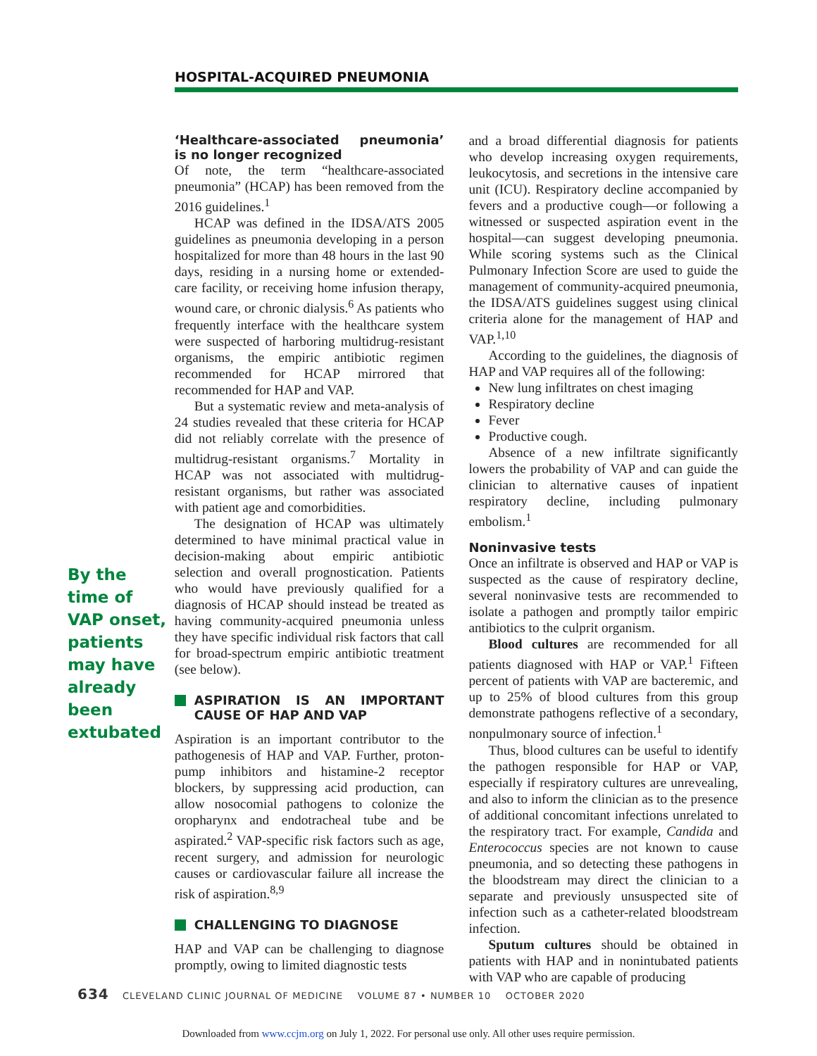HOSPITAL-ACQUIRED PNEUMONIA
By the time of VAP onset, patients may have already been extubated
‘Healthcare-associated pneumonia’ is no longer recognized
Of note, the term “healthcare-associated pneumonia” (HCAP) has been removed from the 2016 guidelines.<sup>1</sup>
HCAP was defined in the IDSA/ATS 2005 guidelines as pneumonia developing in a person hospitalized for more than 48 hours in the last 90 days, residing in a nursing home or extended-care facility, or receiving home infusion therapy, wound care, or chronic dialysis.<sup>6</sup> As patients who frequently interface with the healthcare system were suspected of harboring multidrug-resistant organisms, the empiric antibiotic regimen recommended for HCAP mirrored that recommended for HAP and VAP.
But a systematic review and meta-analysis of 24 studies revealed that these criteria for HCAP did not reliably correlate with the presence of multidrug-resistant organisms.<sup>7</sup> Mortality in HCAP was not associated with multidrug-resistant organisms, but rather was associated with patient age and comorbidities.
The designation of HCAP was ultimately determined to have minimal practical value in decision-making about empiric antibiotic selection and overall prognostication. Patients who would have previously qualified for a diagnosis of HCAP should instead be treated as having community-acquired pneumonia unless they have specific individual risk factors that call for broad-spectrum empiric antibiotic treatment (see below).
ASPIRATION IS AN IMPORTANT CAUSE OF HAP AND VAP
Aspiration is an important contributor to the pathogenesis of HAP and VAP. Further, proton-pump inhibitors and histamine-2 receptor blockers, by suppressing acid production, can allow nosocomial pathogens to colonize the oropharynx and endotracheal tube and be aspirated.<sup>2</sup> VAP-specific risk factors such as age, recent surgery, and admission for neurologic causes or cardiovascular failure all increase the risk of aspiration.<sup>8,9</sup>
CHALLENGING TO DIAGNOSE
HAP and VAP can be challenging to diagnose promptly, owing to limited diagnostic tests
and a broad differential diagnosis for patients who develop increasing oxygen requirements, leukocytosis, and secretions in the intensive care unit (ICU). Respiratory decline accompanied by fevers and a productive cough—or following a witnessed or suspected aspiration event in the hospital—can suggest developing pneumonia. While scoring systems such as the Clinical Pulmonary Infection Score are used to guide the management of community-acquired pneumonia, the IDSA/ATS guidelines suggest using clinical criteria alone for the management of HAP and VAP.<sup>1,10</sup>
According to the guidelines, the diagnosis of HAP and VAP requires all of the following:
New lung infiltrates on chest imaging
Respiratory decline
Fever
Productive cough.
Absence of a new infiltrate significantly lowers the probability of VAP and can guide the clinician to alternative causes of inpatient respiratory decline, including pulmonary embolism.<sup>1</sup>
Noninvasive tests
Once an infiltrate is observed and HAP or VAP is suspected as the cause of respiratory decline, several noninvasive tests are recommended to isolate a pathogen and promptly tailor empiric antibiotics to the culprit organism.
Blood cultures are recommended for all patients diagnosed with HAP or VAP.<sup>1</sup> Fifteen percent of patients with VAP are bacteremic, and up to 25% of blood cultures from this group demonstrate pathogens reflective of a secondary, nonpulmonary source of infection.<sup>1</sup>
Thus, blood cultures can be useful to identify the pathogen responsible for HAP or VAP, especially if respiratory cultures are unrevealing, and also to inform the clinician as to the presence of additional concomitant infections unrelated to the respiratory tract. For example, Candida and Enterococcus species are not known to cause pneumonia, and so detecting these pathogens in the bloodstream may direct the clinician to a separate and previously unsuspected site of infection such as a catheter-related bloodstream infection.
Sputum cultures should be obtained in patients with HAP and in nonintubated patients with VAP who are capable of producing
634 CLEVELAND CLINIC JOURNAL OF MEDICINE VOLUME 87 • NUMBER 10 OCTOBER 2020
Downloaded from www.ccjm.org on July 1, 2022. For personal use only. All other uses require permission.